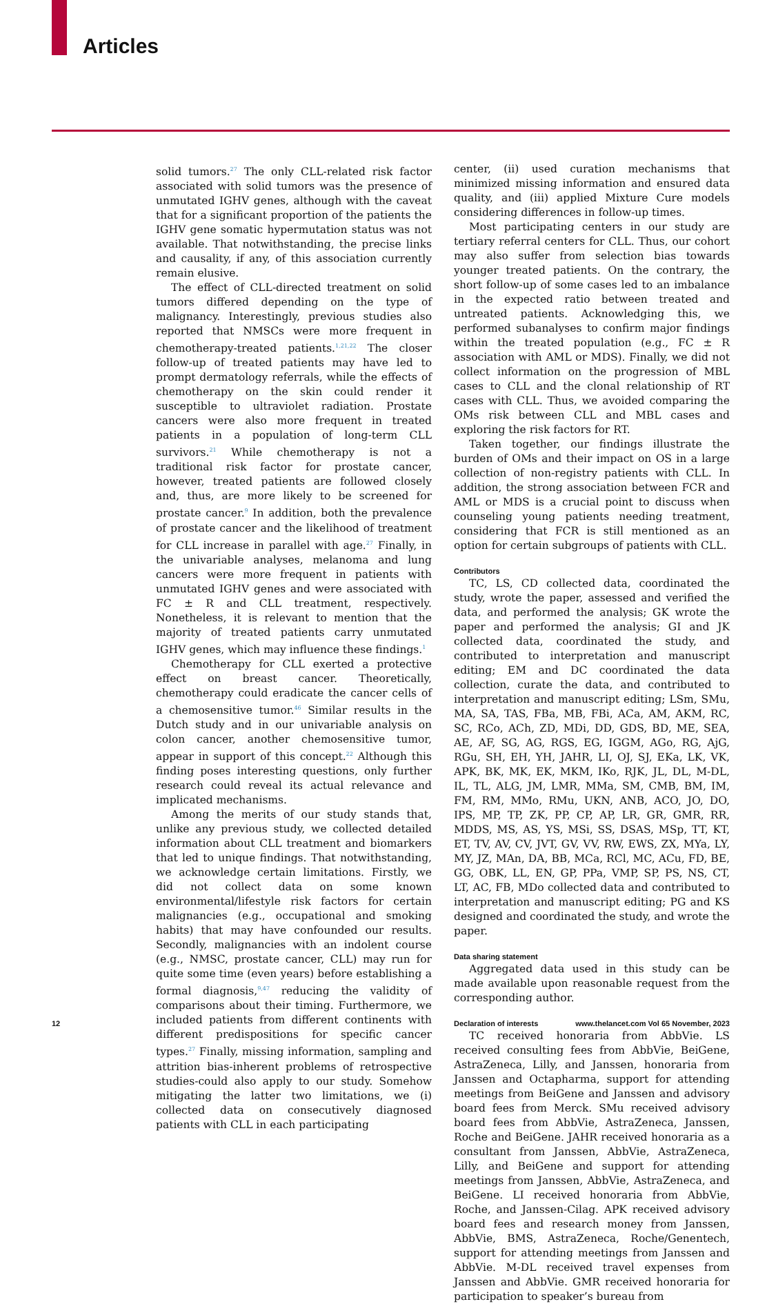Articles
solid tumors.<sup>27</sup> The only CLL-related risk factor associated with solid tumors was the presence of unmutated IGHV genes, although with the caveat that for a significant proportion of the patients the IGHV gene somatic hypermutation status was not available. That notwithstanding, the precise links and causality, if any, of this association currently remain elusive.
The effect of CLL-directed treatment on solid tumors differed depending on the type of malignancy. Interestingly, previous studies also reported that NMSCs were more frequent in chemotherapy-treated patients.<sup>1,21,22</sup> The closer follow-up of treated patients may have led to prompt dermatology referrals, while the effects of chemotherapy on the skin could render it susceptible to ultraviolet radiation. Prostate cancers were also more frequent in treated patients in a population of long-term CLL survivors.<sup>21</sup> While chemotherapy is not a traditional risk factor for prostate cancer, however, treated patients are followed closely and, thus, are more likely to be screened for prostate cancer.<sup>9</sup> In addition, both the prevalence of prostate cancer and the likelihood of treatment for CLL increase in parallel with age.<sup>27</sup> Finally, in the univariable analyses, melanoma and lung cancers were more frequent in patients with unmutated IGHV genes and were associated with FC ± R and CLL treatment, respectively. Nonetheless, it is relevant to mention that the majority of treated patients carry unmutated IGHV genes, which may influence these findings.<sup>1</sup>
Chemotherapy for CLL exerted a protective effect on breast cancer. Theoretically, chemotherapy could eradicate the cancer cells of a chemosensitive tumor.<sup>46</sup> Similar results in the Dutch study and in our univariable analysis on colon cancer, another chemosensitive tumor, appear in support of this concept.<sup>22</sup> Although this finding poses interesting questions, only further research could reveal its actual relevance and implicated mechanisms.
Among the merits of our study stands that, unlike any previous study, we collected detailed information about CLL treatment and biomarkers that led to unique findings. That notwithstanding, we acknowledge certain limitations. Firstly, we did not collect data on some known environmental/lifestyle risk factors for certain malignancies (e.g., occupational and smoking habits) that may have confounded our results. Secondly, malignancies with an indolent course (e.g., NMSC, prostate cancer, CLL) may run for quite some time (even years) before establishing a formal diagnosis,<sup>9,47</sup> reducing the validity of comparisons about their timing. Furthermore, we included patients from different continents with different predispositions for specific cancer types.<sup>27</sup> Finally, missing information, sampling and attrition bias-inherent problems of retrospective studies-could also apply to our study. Somehow mitigating the latter two limitations, we (i) collected data on consecutively diagnosed patients with CLL in each participating
center, (ii) used curation mechanisms that minimized missing information and ensured data quality, and (iii) applied Mixture Cure models considering differences in follow-up times.
Most participating centers in our study are tertiary referral centers for CLL. Thus, our cohort may also suffer from selection bias towards younger treated patients. On the contrary, the short follow-up of some cases led to an imbalance in the expected ratio between treated and untreated patients. Acknowledging this, we performed subanalyses to confirm major findings within the treated population (e.g., FC ± R association with AML or MDS). Finally, we did not collect information on the progression of MBL cases to CLL and the clonal relationship of RT cases with CLL. Thus, we avoided comparing the OMs risk between CLL and MBL cases and exploring the risk factors for RT.
Taken together, our findings illustrate the burden of OMs and their impact on OS in a large collection of non-registry patients with CLL. In addition, the strong association between FCR and AML or MDS is a crucial point to discuss when counseling young patients needing treatment, considering that FCR is still mentioned as an option for certain subgroups of patients with CLL.
Contributors
TC, LS, CD collected data, coordinated the study, wrote the paper, assessed and verified the data, and performed the analysis; GK wrote the paper and performed the analysis; GI and JK collected data, coordinated the study, and contributed to interpretation and manuscript editing; EM and DC coordinated the data collection, curate the data, and contributed to interpretation and manuscript editing; LSm, SMu, MA, SA, TAS, FBa, MB, FBi, ACa, AM, AKM, RC, SC, RCo, ACh, ZD, MDi, DD, GDS, BD, ME, SEA, AE, AF, SG, AG, RGS, EG, IGGM, AGo, RG, AjG, RGu, SH, EH, YH, JAHR, LI, OJ, SJ, EKa, LK, VK, APK, BK, MK, EK, MKM, IKo, RJK, JL, DL, M-DL, IL, TL, ALG, JM, LMR, MMa, SM, CMB, BM, IM, FM, RM, MMo, RMu, UKN, ANB, ACO, JO, DO, IPS, MP, TP, ZK, PP, CP, AP, LR, GR, GMR, RR, MDDS, MS, AS, YS, MSi, SS, DSAS, MSp, TT, KT, ET, TV, AV, CV, JVT, GV, VV, RW, EWS, ZX, MYa, LY, MY, JZ, MAn, DA, BB, MCa, RCl, MC, ACu, FD, BE, GG, OBK, LL, EN, GP, PPa, VMP, SP, PS, NS, CT, LT, AC, FB, MDo collected data and contributed to interpretation and manuscript editing; PG and KS designed and coordinated the study, and wrote the paper.
Data sharing statement
Aggregated data used in this study can be made available upon reasonable request from the corresponding author.
Declaration of interests
TC received honoraria from AbbVie. LS received consulting fees from AbbVie, BeiGene, AstraZeneca, Lilly, and Janssen, honoraria from Janssen and Octapharma, support for attending meetings from BeiGene and Janssen and advisory board fees from Merck. SMu received advisory board fees from AbbVie, AstraZeneca, Janssen, Roche and BeiGene. JAHR received honoraria as a consultant from Janssen, AbbVie, AstraZeneca, Lilly, and BeiGene and support for attending meetings from Janssen, AbbVie, AstraZeneca, and BeiGene. LI received honoraria from AbbVie, Roche, and Janssen-Cilag. APK received advisory board fees and research money from Janssen, AbbVie, BMS, AstraZeneca, Roche/Genentech, support for attending meetings from Janssen and AbbVie. M-DL received travel expenses from Janssen and AbbVie. GMR received honoraria for participation to speaker’s bureau from
12 www.thelancet.com Vol 65 November, 2023